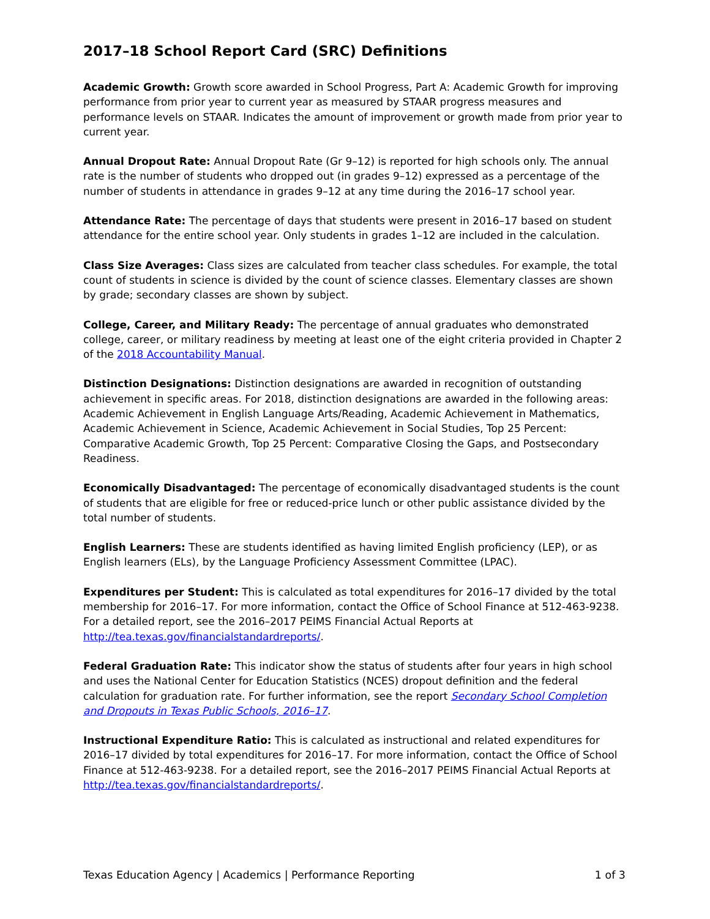2017–18 School Report Card (SRC) Definitions
Academic Growth: Growth score awarded in School Progress, Part A: Academic Growth for improving performance from prior year to current year as measured by STAAR progress measures and performance levels on STAAR. Indicates the amount of improvement or growth made from prior year to current year.
Annual Dropout Rate: Annual Dropout Rate (Gr 9–12) is reported for high schools only. The annual rate is the number of students who dropped out (in grades 9–12) expressed as a percentage of the number of students in attendance in grades 9–12 at any time during the 2016–17 school year.
Attendance Rate: The percentage of days that students were present in 2016–17 based on student attendance for the entire school year. Only students in grades 1–12 are included in the calculation.
Class Size Averages: Class sizes are calculated from teacher class schedules. For example, the total count of students in science is divided by the count of science classes. Elementary classes are shown by grade; secondary classes are shown by subject.
College, Career, and Military Ready: The percentage of annual graduates who demonstrated college, career, or military readiness by meeting at least one of the eight criteria provided in Chapter 2 of the 2018 Accountability Manual.
Distinction Designations: Distinction designations are awarded in recognition of outstanding achievement in specific areas. For 2018, distinction designations are awarded in the following areas: Academic Achievement in English Language Arts/Reading, Academic Achievement in Mathematics, Academic Achievement in Science, Academic Achievement in Social Studies, Top 25 Percent: Comparative Academic Growth, Top 25 Percent: Comparative Closing the Gaps, and Postsecondary Readiness.
Economically Disadvantaged: The percentage of economically disadvantaged students is the count of students that are eligible for free or reduced-price lunch or other public assistance divided by the total number of students.
English Learners: These are students identified as having limited English proficiency (LEP), or as English learners (ELs), by the Language Proficiency Assessment Committee (LPAC).
Expenditures per Student: This is calculated as total expenditures for 2016–17 divided by the total membership for 2016–17. For more information, contact the Office of School Finance at 512-463-9238. For a detailed report, see the 2016–2017 PEIMS Financial Actual Reports at http://tea.texas.gov/financialstandardreports/.
Federal Graduation Rate: This indicator show the status of students after four years in high school and uses the National Center for Education Statistics (NCES) dropout definition and the federal calculation for graduation rate. For further information, see the report Secondary School Completion and Dropouts in Texas Public Schools, 2016–17.
Instructional Expenditure Ratio: This is calculated as instructional and related expenditures for 2016–17 divided by total expenditures for 2016–17. For more information, contact the Office of School Finance at 512-463-9238. For a detailed report, see the 2016–2017 PEIMS Financial Actual Reports at http://tea.texas.gov/financialstandardreports/.
Texas Education Agency | Academics | Performance Reporting 1 of 3